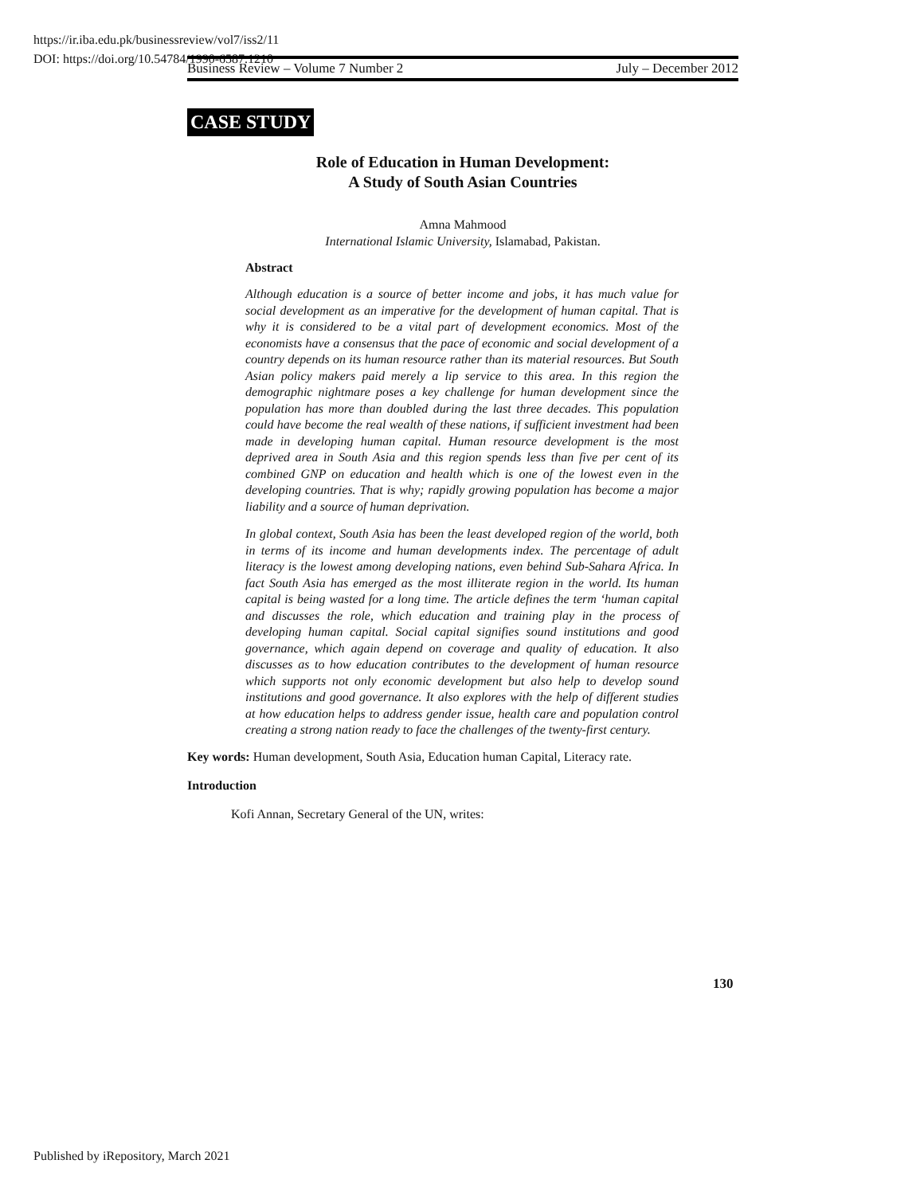https://ir.iba.edu.pk/businessreview/vol7/iss2/11
DOI: https://doi.org/10.54784/1990-6587.1210
Business Review – Volume 7 Number 2 July – December 2012
CASE STUDY
Role of Education in Human Development:
A Study of South Asian Countries
Amna Mahmood
International Islamic University, Islamabad, Pakistan.
Abstract
Although education is a source of better income and jobs, it has much value for social development as an imperative for the development of human capital. That is why it is considered to be a vital part of development economics. Most of the economists have a consensus that the pace of economic and social development of a country depends on its human resource rather than its material resources. But South Asian policy makers paid merely a lip service to this area. In this region the demographic nightmare poses a key challenge for human development since the population has more than doubled during the last three decades. This population could have become the real wealth of these nations, if sufficient investment had been made in developing human capital. Human resource development is the most deprived area in South Asia and this region spends less than five per cent of its combined GNP on education and health which is one of the lowest even in the developing countries. That is why; rapidly growing population has become a major liability and a source of human deprivation.
In global context, South Asia has been the least developed region of the world, both in terms of its income and human developments index. The percentage of adult literacy is the lowest among developing nations, even behind Sub-Sahara Africa. In fact South Asia has emerged as the most illiterate region in the world. Its human capital is being wasted for a long time. The article defines the term ‘human capital and discusses the role, which education and training play in the process of developing human capital. Social capital signifies sound institutions and good governance, which again depend on coverage and quality of education. It also discusses as to how education contributes to the development of human resource which supports not only economic development but also help to develop sound institutions and good governance. It also explores with the help of different studies at how education helps to address gender issue, health care and population control creating a strong nation ready to face the challenges of the twenty-first century.
Key words: Human development, South Asia, Education human Capital, Literacy rate.
Introduction
Kofi Annan, Secretary General of the UN, writes:
130
Published by iRepository, March 2021